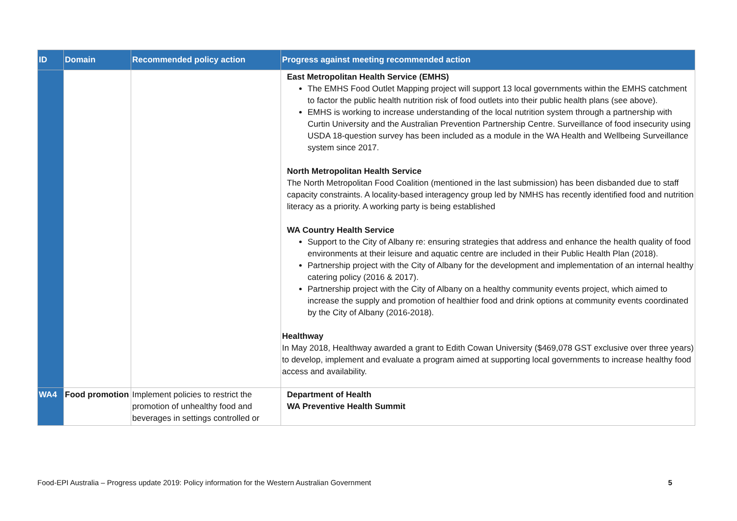| ID | Domain | Recommended policy action | Progress against meeting recommended action |
| --- | --- | --- | --- |
| | | | East Metropolitan Health Service (EMHS) The EMHS Food Outlet Mapping project will support 13 local governments within the EMHS catchment to factor the public health nutrition risk of food outlets into their public health plans (see above). EMHS is working to increase understanding of the local nutrition system through a partnership with Curtin University and the Australian Prevention Partnership Centre. Surveillance of food insecurity using USDA 18-question survey has been included as a module in the WA Health and Wellbeing Surveillance system since 2017. North Metropolitan Health Service The North Metropolitan Food Coalition (mentioned in the last submission) has been disbanded due to staff capacity constraints. A locality-based interagency group led by NMHS has recently identified food and nutrition literacy as a priority. A working party is being established WA Country Health Service Support to the City of Albany re: ensuring strategies that address and enhance the health quality of food environments at their leisure and aquatic centre are included in their Public Health Plan (2018). Partnership project with the City of Albany for the development and implementation of an internal healthy catering policy (2016 & 2017). Partnership project with the City of Albany on a healthy community events project, which aimed to increase the supply and promotion of healthier food and drink options at community events coordinated by the City of Albany (2016-2018). Healthway In May 2018, Healthway awarded a grant to Edith Cowan University ($469,078 GST exclusive over three years) to develop, implement and evaluate a program aimed at supporting local governments to increase healthy food access and availability. |
| WA4 | Food promotion | Implement policies to restrict the promotion of unhealthy food and beverages in settings controlled or | Department of Health WA Preventive Health Summit |
Food-EPI Australia – Progress update 2019: Policy information for the Western Australian Government 5